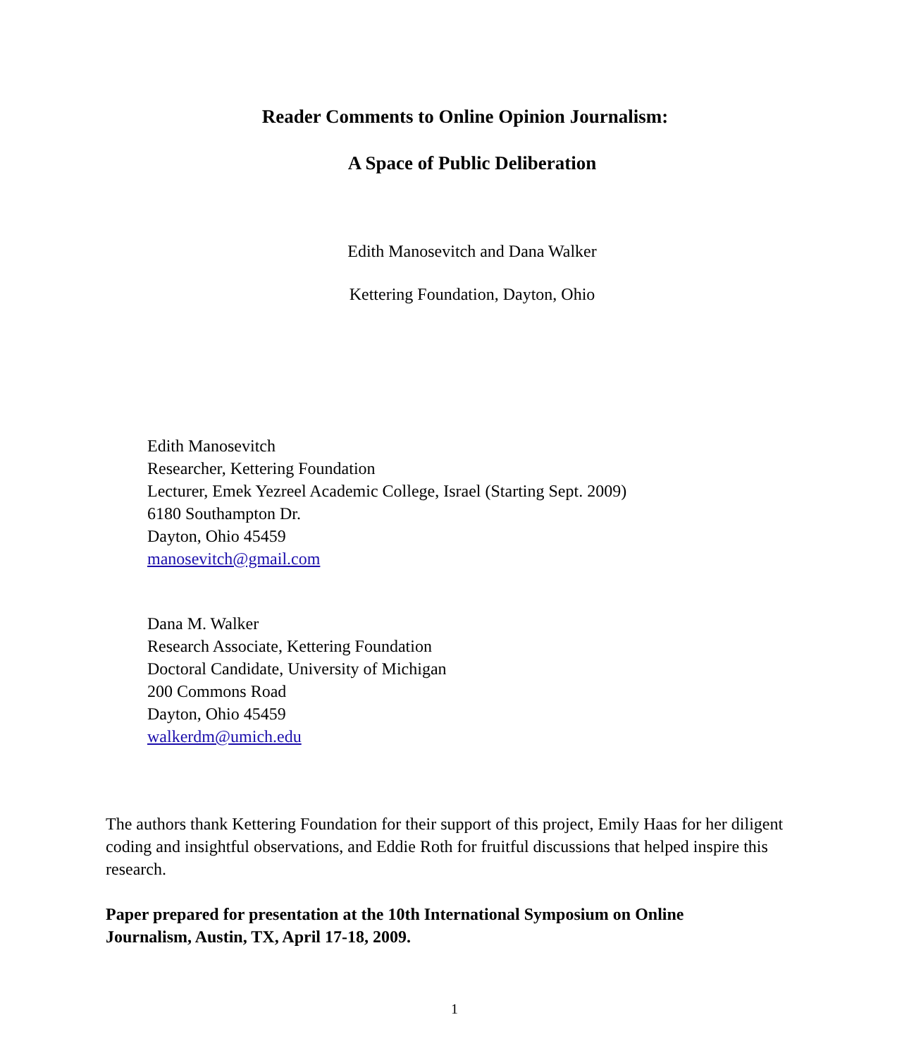Reader Comments to Online Opinion Journalism:
A Space of Public Deliberation
Edith Manosevitch and Dana Walker
Kettering Foundation, Dayton, Ohio
Edith Manosevitch
Researcher, Kettering Foundation
Lecturer, Emek Yezreel Academic College, Israel (Starting Sept. 2009)
6180 Southampton Dr.
Dayton, Ohio 45459
manosevitch@gmail.com
Dana M. Walker
Research Associate, Kettering Foundation
Doctoral Candidate, University of Michigan
200 Commons Road
Dayton, Ohio 45459
walkerdm@umich.edu
The authors thank Kettering Foundation for their support of this project, Emily Haas for her diligent coding and insightful observations, and Eddie Roth for fruitful discussions that helped inspire this research.
Paper prepared for presentation at the 10th International Symposium on Online Journalism, Austin, TX, April 17-18, 2009.
1